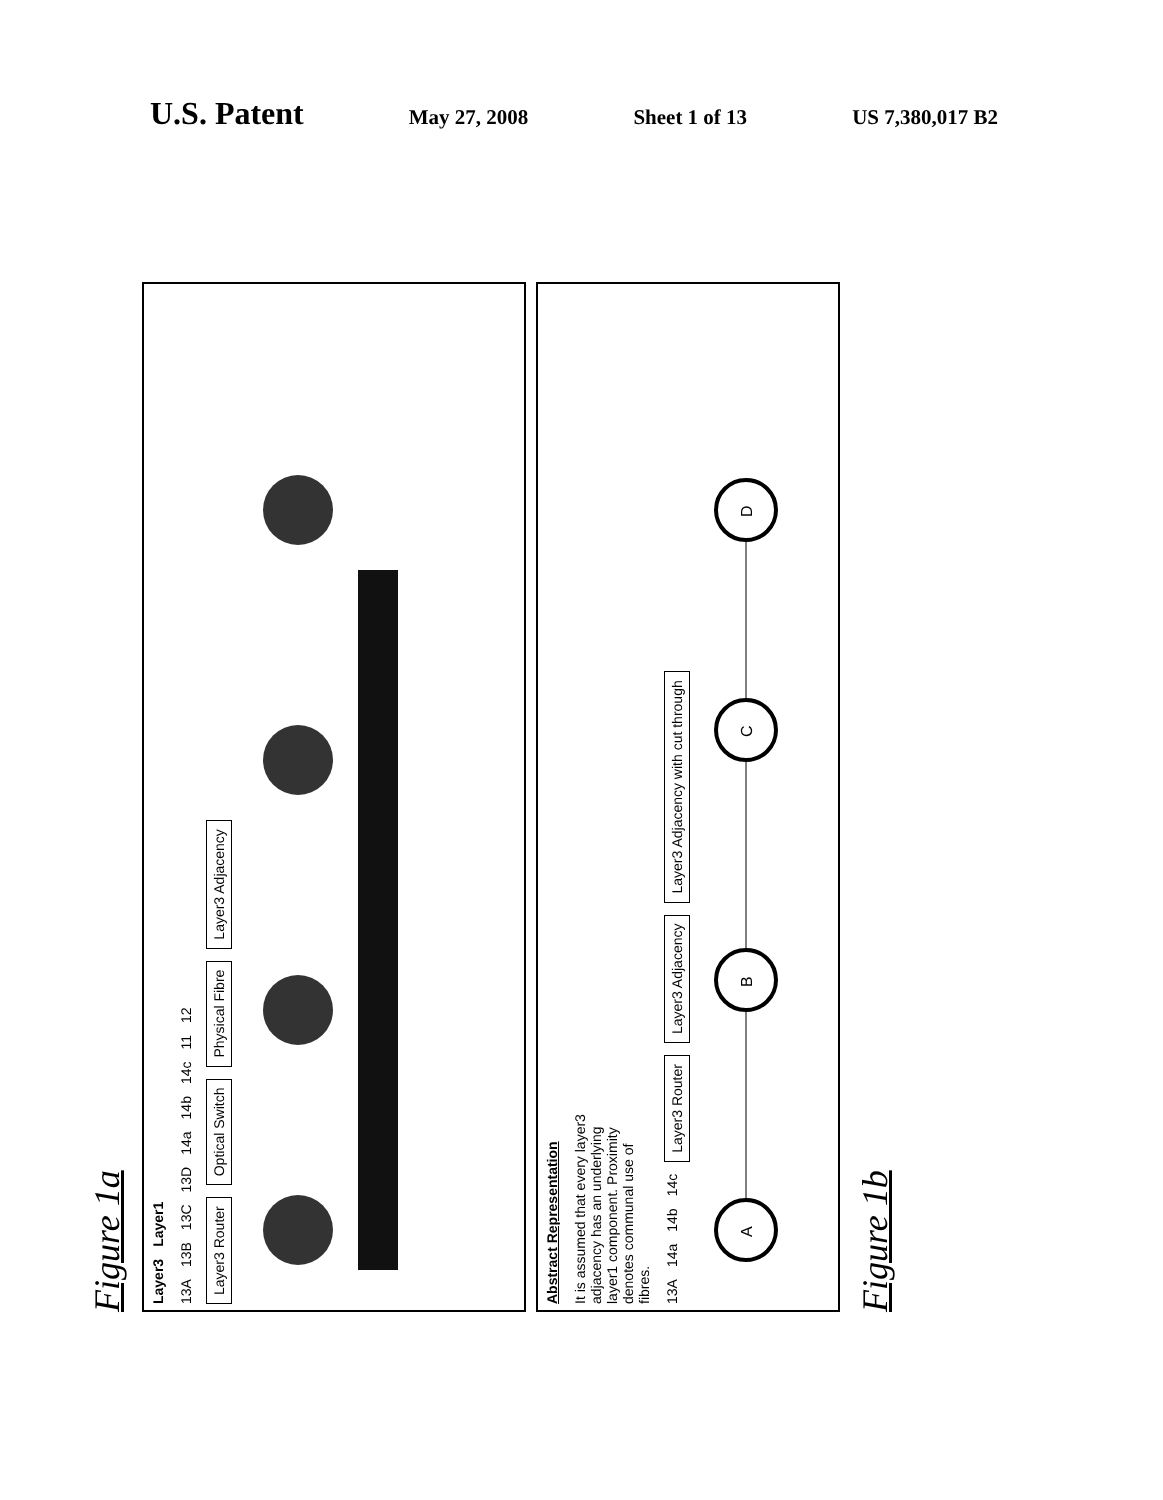U.S. Patent
May 27, 2008 Sheet 1 of 13 US 7,380,017 B2
Figure 1a
Layer3 Layer1
13A 13B 13C 13D 14a 14b 14c 11 12
Layer3 Router Optical Switch Physical Fibre Layer3 Adjacency
Abstract Representation
It is assumed that every layer3 adjacency has an underlying layer1 component. Proximity denotes communal use of fibres.
13A 14a 14b 14c Layer3 Router Layer3 Adjacency Layer3 Adjacency with cut through
A
B
C
D
Figure 1b